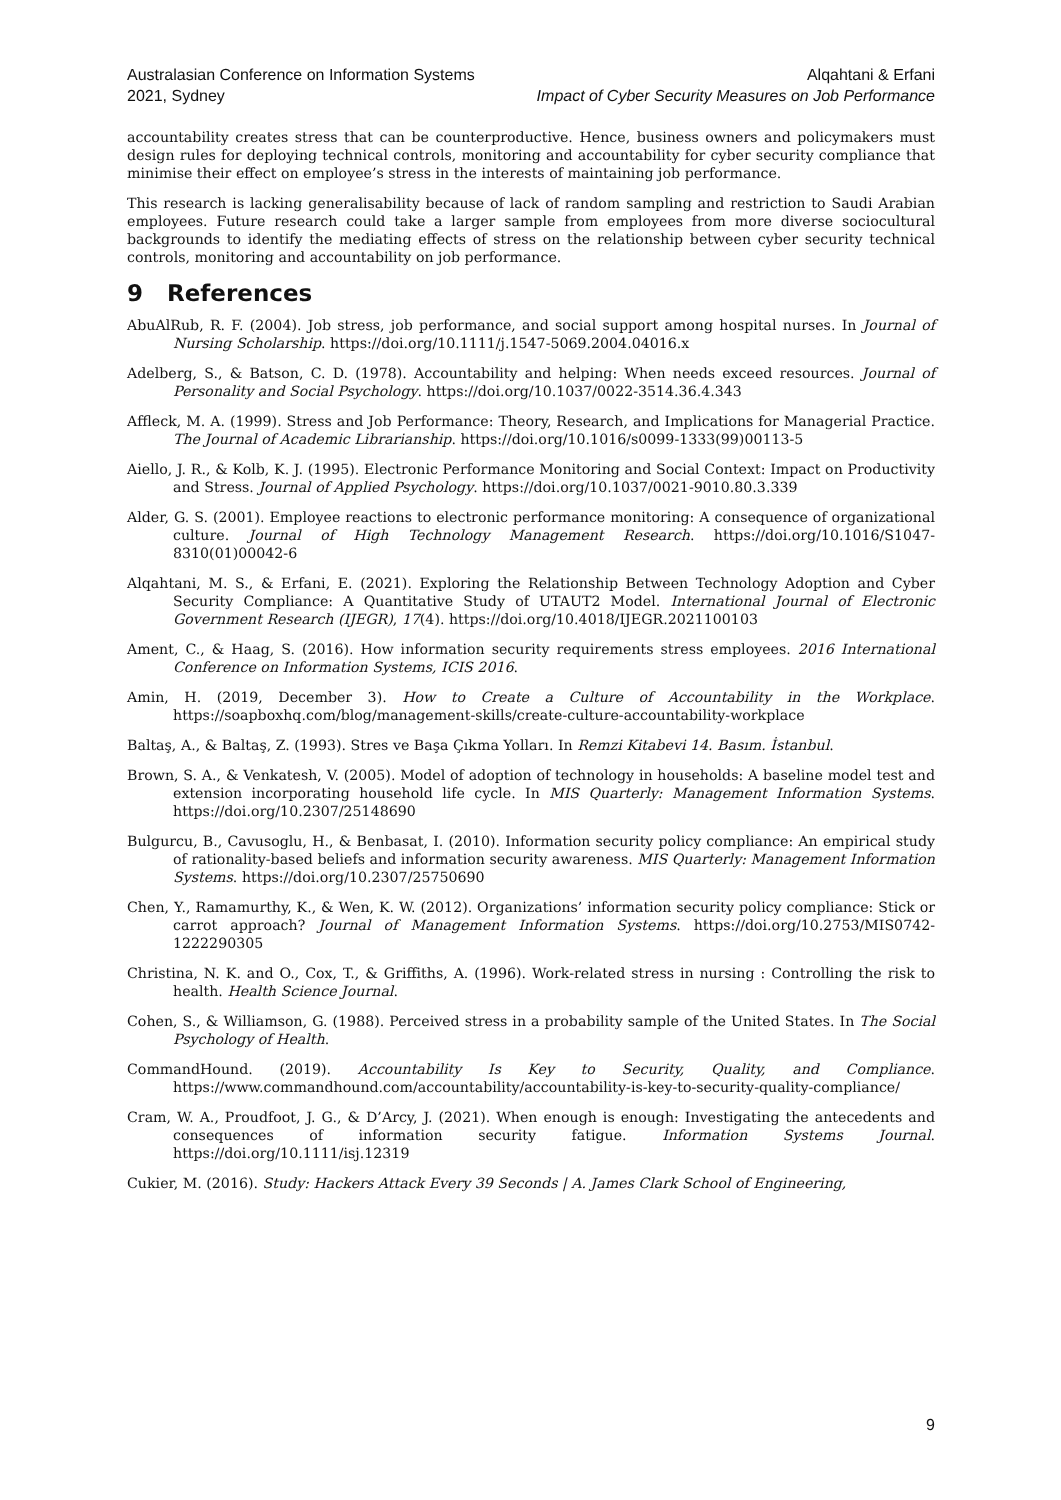Australasian Conference on Information Systems
2021, Sydney
Alqahtani & Erfani
Impact of Cyber Security Measures on Job Performance
accountability creates stress that can be counterproductive. Hence, business owners and policymakers must design rules for deploying technical controls, monitoring and accountability for cyber security compliance that minimise their effect on employee’s stress in the interests of maintaining job performance.
This research is lacking generalisability because of lack of random sampling and restriction to Saudi Arabian employees. Future research could take a larger sample from employees from more diverse sociocultural backgrounds to identify the mediating effects of stress on the relationship between cyber security technical controls, monitoring and accountability on job performance.
9 References
AbuAlRub, R. F. (2004). Job stress, job performance, and social support among hospital nurses. In Journal of Nursing Scholarship. https://doi.org/10.1111/j.1547-5069.2004.04016.x
Adelberg, S., & Batson, C. D. (1978). Accountability and helping: When needs exceed resources. Journal of Personality and Social Psychology. https://doi.org/10.1037/0022-3514.36.4.343
Affleck, M. A. (1999). Stress and Job Performance: Theory, Research, and Implications for Managerial Practice. The Journal of Academic Librarianship. https://doi.org/10.1016/s0099-1333(99)00113-5
Aiello, J. R., & Kolb, K. J. (1995). Electronic Performance Monitoring and Social Context: Impact on Productivity and Stress. Journal of Applied Psychology. https://doi.org/10.1037/0021-9010.80.3.339
Alder, G. S. (2001). Employee reactions to electronic performance monitoring: A consequence of organizational culture. Journal of High Technology Management Research. https://doi.org/10.1016/S1047-8310(01)00042-6
Alqahtani, M. S., & Erfani, E. (2021). Exploring the Relationship Between Technology Adoption and Cyber Security Compliance: A Quantitative Study of UTAUT2 Model. International Journal of Electronic Government Research (IJEGR), 17(4). https://doi.org/10.4018/IJEGR.2021100103
Ament, C., & Haag, S. (2016). How information security requirements stress employees. 2016 International Conference on Information Systems, ICIS 2016.
Amin, H. (2019, December 3). How to Create a Culture of Accountability in the Workplace. https://soapboxhq.com/blog/management-skills/create-culture-accountability-workplace
Baltaş, A., & Baltaş, Z. (1993). Stres ve Başa Çıkma Yolları. In Remzi Kitabevi 14. Basım. İstanbul.
Brown, S. A., & Venkatesh, V. (2005). Model of adoption of technology in households: A baseline model test and extension incorporating household life cycle. In MIS Quarterly: Management Information Systems. https://doi.org/10.2307/25148690
Bulgurcu, B., Cavusoglu, H., & Benbasat, I. (2010). Information security policy compliance: An empirical study of rationality-based beliefs and information security awareness. MIS Quarterly: Management Information Systems. https://doi.org/10.2307/25750690
Chen, Y., Ramamurthy, K., & Wen, K. W. (2012). Organizations’ information security policy compliance: Stick or carrot approach? Journal of Management Information Systems. https://doi.org/10.2753/MIS0742-1222290305
Christina, N. K. and O., Cox, T., & Griffiths, A. (1996). Work-related stress in nursing : Controlling the risk to health. Health Science Journal.
Cohen, S., & Williamson, G. (1988). Perceived stress in a probability sample of the United States. In The Social Psychology of Health.
CommandHound. (2019). Accountability Is Key to Security, Quality, and Compliance. https://www.commandhound.com/accountability/accountability-is-key-to-security-quality-compliance/
Cram, W. A., Proudfoot, J. G., & D’Arcy, J. (2021). When enough is enough: Investigating the antecedents and consequences of information security fatigue. Information Systems Journal. https://doi.org/10.1111/isj.12319
Cukier, M. (2016). Study: Hackers Attack Every 39 Seconds | A. James Clark School of Engineering,
9